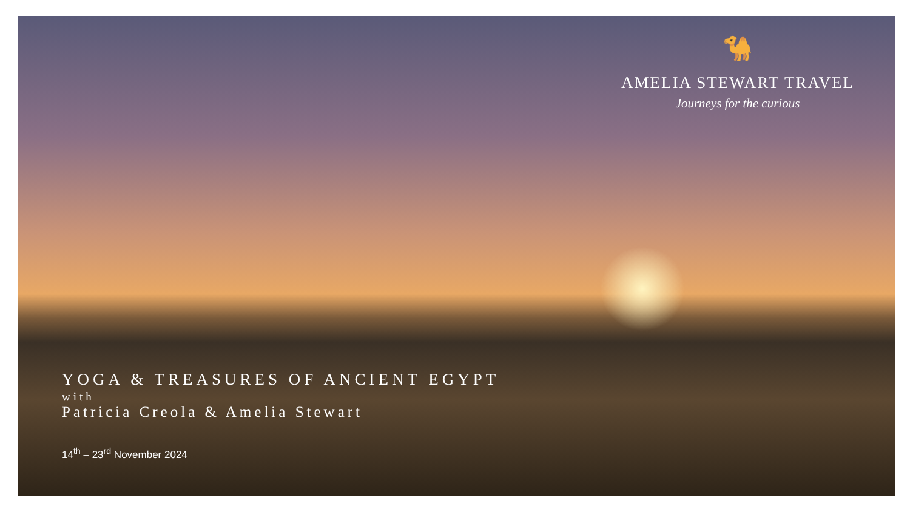🐪
AMELIA STEWART TRAVEL
Journeys for the curious
YOGA & TREASURES OF ANCIENT EGYPT
with
Patricia Creola & Amelia Stewart
14<sup>th</sup> – 23<sup>rd</sup> November 2024